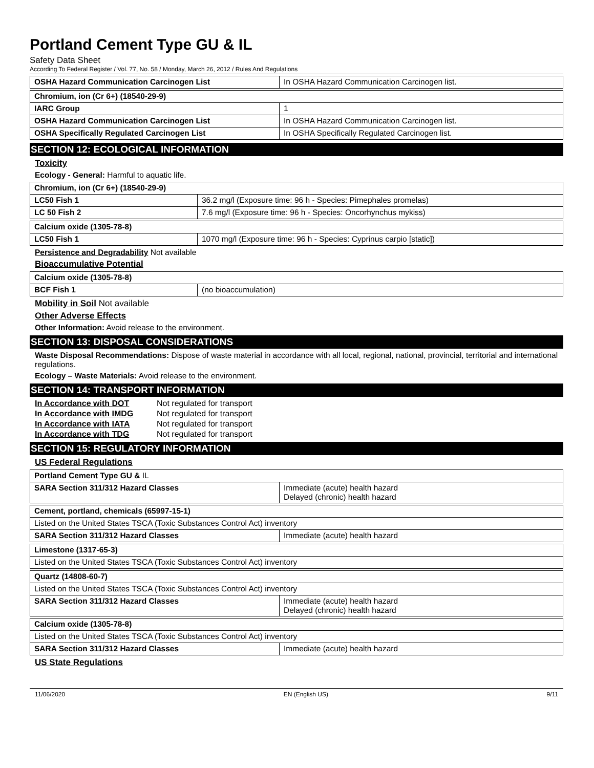Portland Cement Type GU & IL
Safety Data Sheet
According To Federal Register / Vol. 77, No. 58 / Monday, March 26, 2012 / Rules And Regulations
| OSHA Hazard Communication Carcinogen List | In OSHA Hazard Communication Carcinogen list. |
| Chromium, ion (Cr 6+) (18540-29-9) | |
| IARC Group | 1 |
| OSHA Hazard Communication Carcinogen List | In OSHA Hazard Communication Carcinogen list. |
| OSHA Specifically Regulated Carcinogen List | In OSHA Specifically Regulated Carcinogen list. |
SECTION 12: ECOLOGICAL INFORMATION
Toxicity
Ecology - General: Harmful to aquatic life.
| Chromium, ion (Cr 6+) (18540-29-9) | |
| LC50 Fish 1 | 36.2 mg/l (Exposure time: 96 h - Species: Pimephales promelas) |
| LC 50 Fish 2 | 7.6 mg/l (Exposure time: 96 h - Species: Oncorhynchus mykiss) |
| Calcium oxide (1305-78-8) | |
| LC50 Fish 1 | 1070 mg/l (Exposure time: 96 h - Species: Cyprinus carpio [static]) |
Persistence and Degradability Not available
Bioaccumulative Potential
| Calcium oxide (1305-78-8) | |
| BCF Fish 1 | (no bioaccumulation) |
Mobility in Soil Not available
Other Adverse Effects
Other Information: Avoid release to the environment.
SECTION 13: DISPOSAL CONSIDERATIONS
Waste Disposal Recommendations: Dispose of waste material in accordance with all local, regional, national, provincial, territorial and international regulations.
Ecology – Waste Materials: Avoid release to the environment.
SECTION 14: TRANSPORT INFORMATION
In Accordance with DOT Not regulated for transport
In Accordance with IMDG Not regulated for transport
In Accordance with IATA Not regulated for transport
In Accordance with TDG Not regulated for transport
SECTION 15: REGULATORY INFORMATION
US Federal Regulations
| Portland Cement Type GU & IL | |
| SARA Section 311/312 Hazard Classes | Immediate (acute) health hazard Delayed (chronic) health hazard |
| Cement, portland, chemicals (65997-15-1) | |
| Listed on the United States TSCA (Toxic Substances Control Act) inventory | |
| SARA Section 311/312 Hazard Classes | Immediate (acute) health hazard |
| Limestone (1317-65-3) |
| Listed on the United States TSCA (Toxic Substances Control Act) inventory |
| Quartz (14808-60-7) | |
| Listed on the United States TSCA (Toxic Substances Control Act) inventory | |
| SARA Section 311/312 Hazard Classes | Immediate (acute) health hazard Delayed (chronic) health hazard |
| Calcium oxide (1305-78-8) | |
| Listed on the United States TSCA (Toxic Substances Control Act) inventory | |
| SARA Section 311/312 Hazard Classes | Immediate (acute) health hazard |
US State Regulations
11/06/2020 EN (English US) 9/11